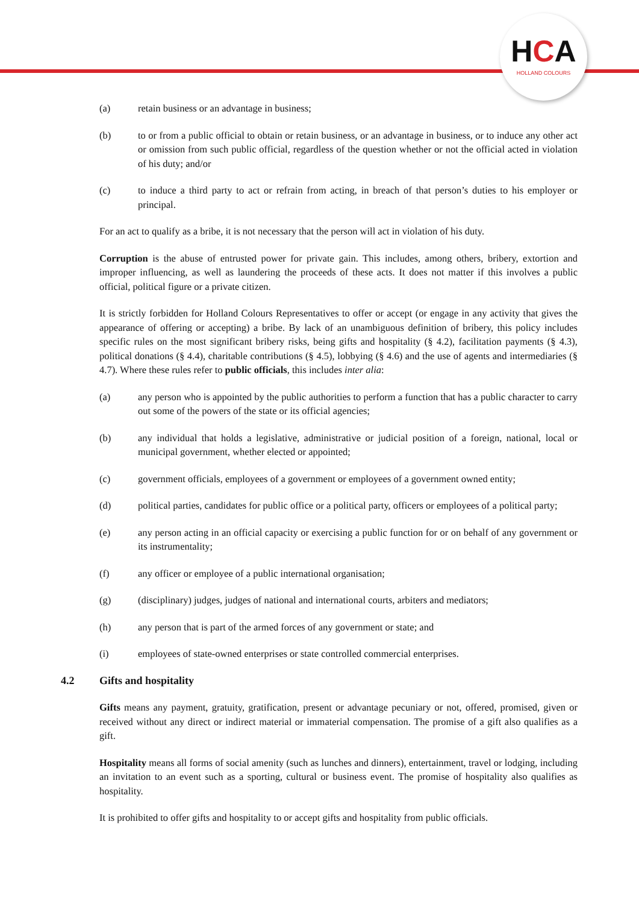HCA
HOLLAND COLOURS
(a) retain business or an advantage in business;
(b) to or from a public official to obtain or retain business, or an advantage in business, or to induce any other act or omission from such public official, regardless of the question whether or not the official acted in violation of his duty; and/or
(c) to induce a third party to act or refrain from acting, in breach of that person’s duties to his employer or principal.
For an act to qualify as a bribe, it is not necessary that the person will act in violation of his duty.
Corruption is the abuse of entrusted power for private gain. This includes, among others, bribery, extortion and improper influencing, as well as laundering the proceeds of these acts. It does not matter if this involves a public official, political figure or a private citizen.
It is strictly forbidden for Holland Colours Representatives to offer or accept (or engage in any activity that gives the appearance of offering or accepting) a bribe. By lack of an unambiguous definition of bribery, this policy includes specific rules on the most significant bribery risks, being gifts and hospitality (§ 4.2), facilitation payments (§ 4.3), political donations (§ 4.4), charitable contributions (§ 4.5), lobbying (§ 4.6) and the use of agents and intermediaries (§ 4.7). Where these rules refer to public officials, this includes inter alia:
(a) any person who is appointed by the public authorities to perform a function that has a public character to carry out some of the powers of the state or its official agencies;
(b) any individual that holds a legislative, administrative or judicial position of a foreign, national, local or municipal government, whether elected or appointed;
(c) government officials, employees of a government or employees of a government owned entity;
(d) political parties, candidates for public office or a political party, officers or employees of a political party;
(e) any person acting in an official capacity or exercising a public function for or on behalf of any government or its instrumentality;
(f) any officer or employee of a public international organisation;
(g) (disciplinary) judges, judges of national and international courts, arbiters and mediators;
(h) any person that is part of the armed forces of any government or state; and
(i) employees of state-owned enterprises or state controlled commercial enterprises.
4.2 Gifts and hospitality
Gifts means any payment, gratuity, gratification, present or advantage pecuniary or not, offered, promised, given or received without any direct or indirect material or immaterial compensation. The promise of a gift also qualifies as a gift.
Hospitality means all forms of social amenity (such as lunches and dinners), entertainment, travel or lodging, including an invitation to an event such as a sporting, cultural or business event. The promise of hospitality also qualifies as hospitality.
It is prohibited to offer gifts and hospitality to or accept gifts and hospitality from public officials.